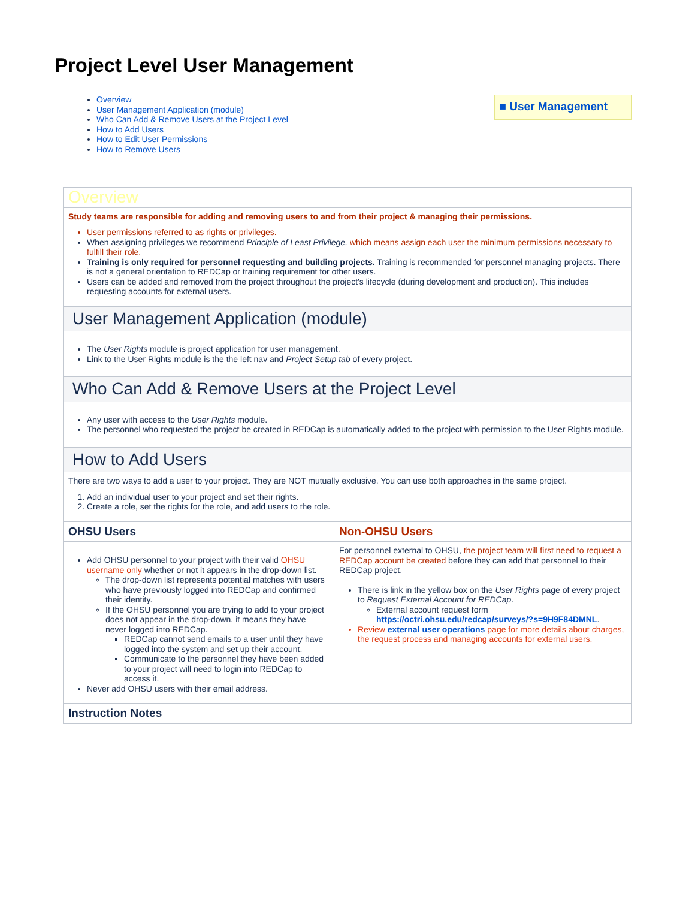Project Level User Management
Overview
User Management Application (module)
Who Can Add & Remove Users at the Project Level
How to Add Users
How to Edit User Permissions
How to Remove Users
■ User Management
| Overview | |
| Study teams are responsible for adding and removing users to and from their project & managing their permissions. User permissions referred to as rights or privileges. When assigning privileges we recommend Principle of Least Privilege, which means assign each user the minimum permissions necessary to fulfill their role. Training is only required for personnel requesting and building projects. Training is recommended for personnel managing projects. There is not a general orientation to REDCap or training requirement for other users. Users can be added and removed from the project throughout the project's lifecycle (during development and production). This includes requesting accounts for external users. | |
| User Management Application (module) | |
| The User Rights module is project application for user management. Link to the User Rights module is the the left nav and Project Setup tab of every project. | |
| Who Can Add & Remove Users at the Project Level | |
| Any user with access to the User Rights module. The personnel who requested the project be created in REDCap is automatically added to the project with permission to the User Rights module. | |
| How to Add Users | |
| There are two ways to add a user to your project. They are NOT mutually exclusive. You can use both approaches in the same project. 1. Add an individual user to your project and set their rights. 2. Create a role, set the rights for the role, and add users to the role. | |
| OHSU Users | Non-OHSU Users |
| Add OHSU personnel to your project with their valid OHSU username only whether or not it appears in the drop-down list. The drop-down list represents potential matches with users who have previously logged into REDCap and confirmed their identity. If the OHSU personnel you are trying to add to your project does not appear in the drop-down, it means they have never logged into REDCap. REDCap cannot send emails to a user until they have logged into the system and set up their account. Communicate to the personnel they have been added to your project will need to login into REDCap to access it. Never add OHSU users with their email address. | For personnel external to OHSU, the project team will first need to request a REDCap account be created before they can add that personnel to their REDCap project. There is link in the yellow box on the User Rights page of every project to Request External Account for REDCap . External account request form https://octri.ohsu.edu/redcap/surveys/?s=9H9F84DMNL . Review external user operations page for more details about charges, the request process and managing accounts for external users. |
| Instruction Notes | |